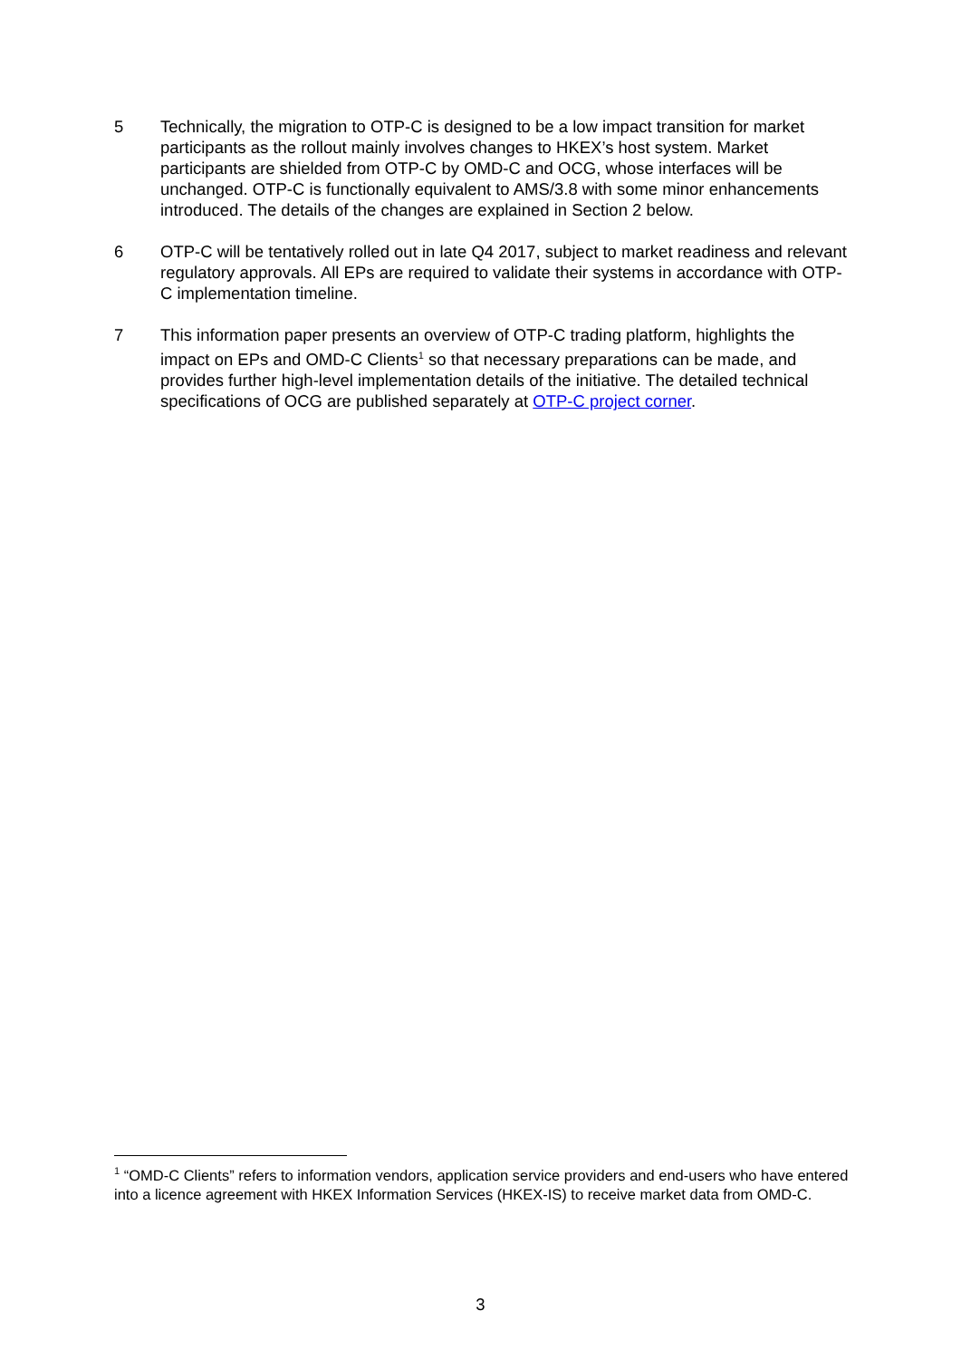5 Technically, the migration to OTP-C is designed to be a low impact transition for market participants as the rollout mainly involves changes to HKEX’s host system. Market participants are shielded from OTP-C by OMD-C and OCG, whose interfaces will be unchanged. OTP-C is functionally equivalent to AMS/3.8 with some minor enhancements introduced. The details of the changes are explained in Section 2 below.
6 OTP-C will be tentatively rolled out in late Q4 2017, subject to market readiness and relevant regulatory approvals. All EPs are required to validate their systems in accordance with OTP-C implementation timeline.
7 This information paper presents an overview of OTP-C trading platform, highlights the impact on EPs and OMD-C Clients<sup>1</sup> so that necessary preparations can be made, and provides further high-level implementation details of the initiative. The detailed technical specifications of OCG are published separately at OTP-C project corner.
<sup>1</sup> “OMD-C Clients” refers to information vendors, application service providers and end-users who have entered into a licence agreement with HKEX Information Services (HKEX-IS) to receive market data from OMD-C.
3